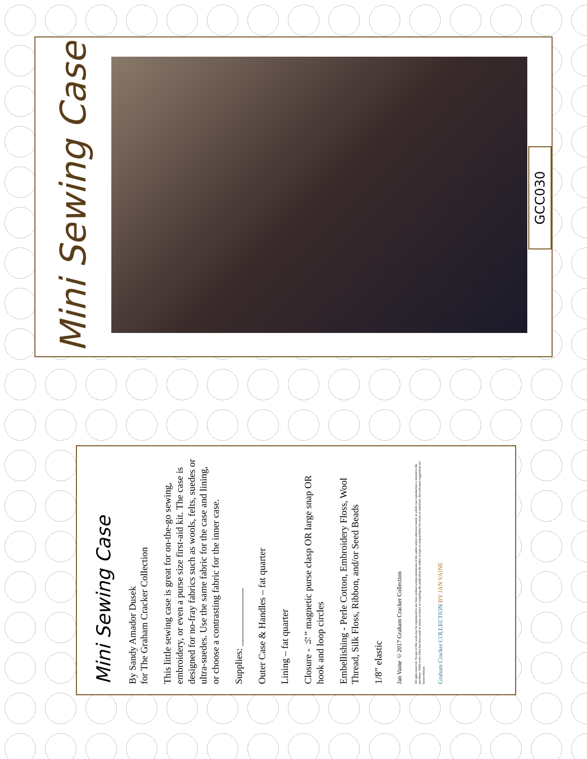Mini Sewing Case
GCC030
Mini Sewing Case
By Sandy Amador Dusek
for The Graham Cracker Collection
This little sewing case is great for on-the-go sewing, embroidery, or even a purse size first-aid kit. The case is designed for no-fray fabrics such as wools, felts, suedes or ultra-suedes. Use the same fabric for the case and lining, or choose a contrasting fabric for the inner case.
Supplies: ____________
Outer Case & Handles – fat quarter
Lining – fat quarter
Closure - ½” magnetic purse clasp OR large snap OR hook and loop circles
Embellishing - Perle Cotton, Embroidery Floss, Wool Thread, Silk Floss, Ribbon, and/or Seed Beads
1/8” elastic
Jan Vaine ©2017 Graham Cracker Collection
All rights reserved. No part of this work may be reproduced in any form without written permission of the author unless otherwise stated, in which case reproduction is limited to the purchaser. While every effort has been made to ensure accuracy in compiling this publication the author accepts no responsibility for errors or omissions, but welcomes suggestions for future editions.
Graham Cracker COLLECTION BY JAN VAINE